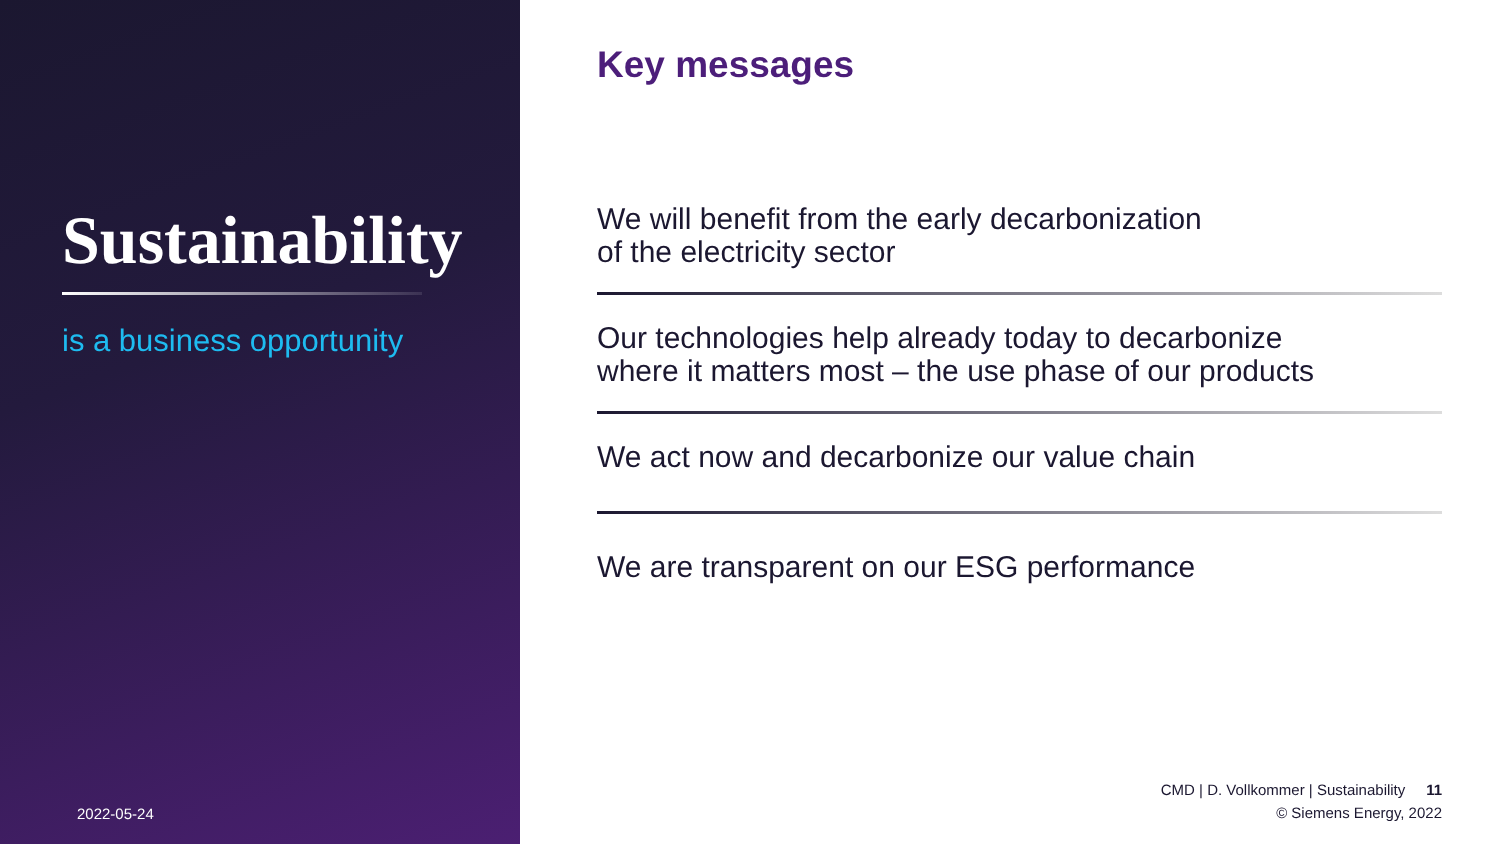Sustainability
is a business opportunity
2022-05-24
Key messages
We will benefit from the early decarbonization
of the electricity sector
Our technologies help already today to decarbonize
where it matters most – the use phase of our products
We act now and decarbonize our value chain
We are transparent on our ESG performance
CMD | D. Vollkommer | Sustainability 11
© Siemens Energy, 2022